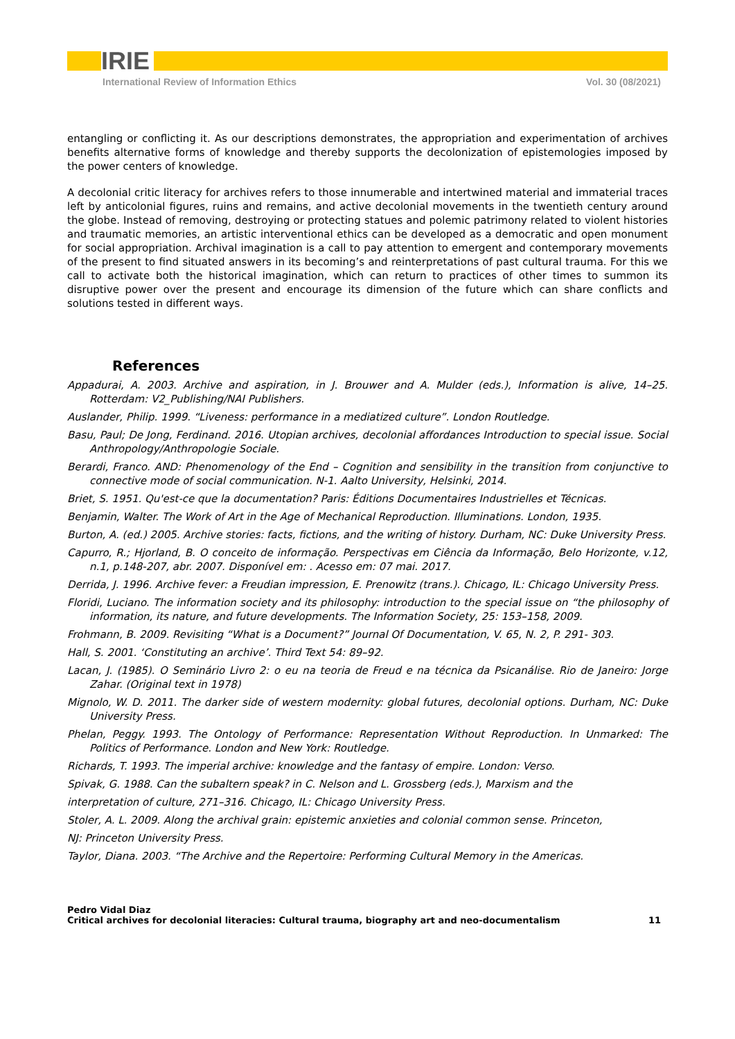IRIE
International Review of Information Ethics Vol. 30 (08/2021)
entangling or conflicting it. As our descriptions demonstrates, the appropriation and experimentation of archives benefits alternative forms of knowledge and thereby supports the decolonization of epistemologies imposed by the power centers of knowledge.
A decolonial critic literacy for archives refers to those innumerable and intertwined material and immaterial traces left by anticolonial figures, ruins and remains, and active decolonial movements in the twentieth century around the globe. Instead of removing, destroying or protecting statues and polemic patrimony related to violent histories and traumatic memories, an artistic interventional ethics can be developed as a democratic and open monument for social appropriation. Archival imagination is a call to pay attention to emergent and contemporary movements of the present to find situated answers in its becoming’s and reinterpretations of past cultural trauma. For this we call to activate both the historical imagination, which can return to practices of other times to summon its disruptive power over the present and encourage its dimension of the future which can share conflicts and solutions tested in different ways.
References
Appadurai, A. 2003. Archive and aspiration, in J. Brouwer and A. Mulder (eds.), Information is alive, 14–25. Rotterdam: V2_Publishing/NAI Publishers.
Auslander, Philip. 1999. “Liveness: performance in a mediatized culture”. London Routledge.
Basu, Paul; De Jong, Ferdinand. 2016. Utopian archives, decolonial affordances Introduction to special issue. Social Anthropology/Anthropologie Sociale.
Berardi, Franco. AND: Phenomenology of the End – Cognition and sensibility in the transition from conjunctive to connective mode of social communication. N-1. Aalto University, Helsinki, 2014.
Briet, S. 1951. Qu'est-ce que la documentation? Paris: Éditions Documentaires Industrielles et Técnicas.
Benjamin, Walter. The Work of Art in the Age of Mechanical Reproduction. Illuminations. London, 1935.
Burton, A. (ed.) 2005. Archive stories: facts, fictions, and the writing of history. Durham, NC: Duke University Press.
Capurro, R.; Hjorland, B. O conceito de informação. Perspectivas em Ciência da Informação, Belo Horizonte, v.12, n.1, p.148-207, abr. 2007. Disponível em: . Acesso em: 07 mai. 2017.
Derrida, J. 1996. Archive fever: a Freudian impression, E. Prenowitz (trans.). Chicago, IL: Chicago University Press.
Floridi, Luciano. The information society and its philosophy: introduction to the special issue on “the philosophy of information, its nature, and future developments. The Information Society, 25: 153–158, 2009.
Frohmann, B. 2009. Revisiting “What is a Document?” Journal Of Documentation, V. 65, N. 2, P. 291- 303.
Hall, S. 2001. ‘Constituting an archive’. Third Text 54: 89–92.
Lacan, J. (1985). O Seminário Livro 2: o eu na teoria de Freud e na técnica da Psicanálise. Rio de Janeiro: Jorge Zahar. (Original text in 1978)
Mignolo, W. D. 2011. The darker side of western modernity: global futures, decolonial options. Durham, NC: Duke University Press.
Phelan, Peggy. 1993. The Ontology of Performance: Representation Without Reproduction. In Unmarked: The Politics of Performance. London and New York: Routledge.
Richards, T. 1993. The imperial archive: knowledge and the fantasy of empire. London: Verso.
Spivak, G. 1988. Can the subaltern speak? in C. Nelson and L. Grossberg (eds.), Marxism and the
interpretation of culture, 271–316. Chicago, IL: Chicago University Press.
Stoler, A. L. 2009. Along the archival grain: epistemic anxieties and colonial common sense. Princeton,
NJ: Princeton University Press.
Taylor, Diana. 2003. “The Archive and the Repertoire: Performing Cultural Memory in the Americas.
Pedro Vidal Diaz
Critical archives for decolonial literacies: Cultural trauma, biography art and neo-documentalism
11